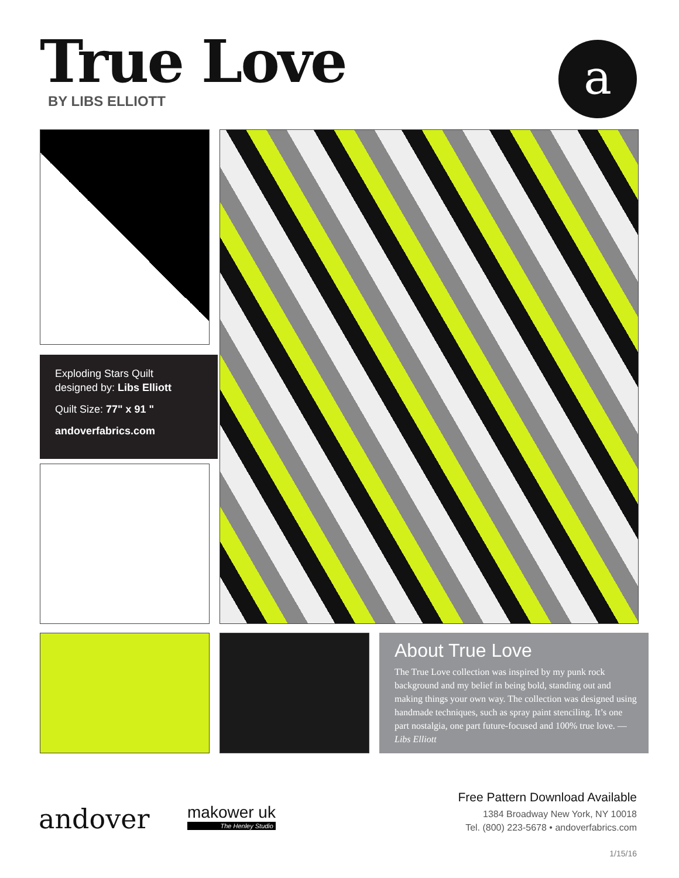True Love
BY LIBS ELLIOTT
a
Exploding Stars Quilt
designed by: Libs Elliott
Quilt Size: 77" x 91 "
andoverfabrics.com
About True Love
The True Love collection was inspired by my punk rock background and my belief in being bold, standing out and making things your own way. The collection was designed using handmade techniques, such as spray paint stenciling. It’s one part nostalgia, one part future-focused and 100% true love. — Libs Elliott
andover makower uk
The Henley Studio
Free Pattern Download Available
1384 Broadway New York, NY 10018
Tel. (800) 223-5678 • andoverfabrics.com
1/15/16